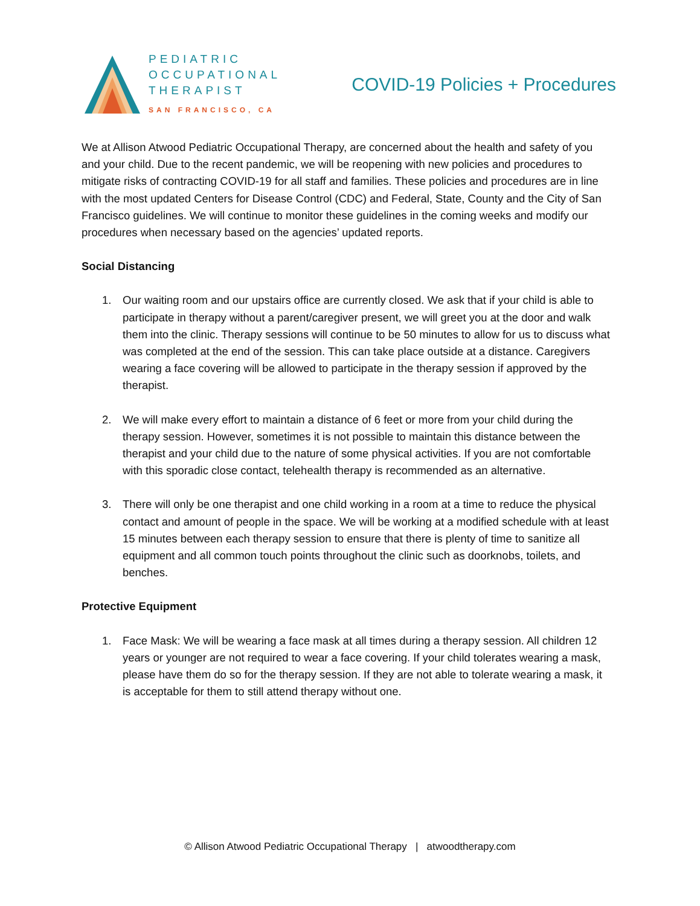PEDIATRIC
OCCUPATIONAL
THERAPIST
SAN FRANCISCO, CA
COVID-19 Policies + Procedures
We at Allison Atwood Pediatric Occupational Therapy, are concerned about the health and safety of you and your child. Due to the recent pandemic, we will be reopening with new policies and procedures to mitigate risks of contracting COVID-19 for all staff and families. These policies and procedures are in line with the most updated Centers for Disease Control (CDC) and Federal, State, County and the City of San Francisco guidelines. We will continue to monitor these guidelines in the coming weeks and modify our procedures when necessary based on the agencies’ updated reports.
Social Distancing
1. Our waiting room and our upstairs office are currently closed. We ask that if your child is able to participate in therapy without a parent/caregiver present, we will greet you at the door and walk them into the clinic. Therapy sessions will continue to be 50 minutes to allow for us to discuss what was completed at the end of the session. This can take place outside at a distance. Caregivers wearing a face covering will be allowed to participate in the therapy session if approved by the therapist.
2. We will make every effort to maintain a distance of 6 feet or more from your child during the therapy session. However, sometimes it is not possible to maintain this distance between the therapist and your child due to the nature of some physical activities. If you are not comfortable with this sporadic close contact, telehealth therapy is recommended as an alternative.
3. There will only be one therapist and one child working in a room at a time to reduce the physical contact and amount of people in the space. We will be working at a modified schedule with at least 15 minutes between each therapy session to ensure that there is plenty of time to sanitize all equipment and all common touch points throughout the clinic such as doorknobs, toilets, and benches.
Protective Equipment
1. Face Mask: We will be wearing a face mask at all times during a therapy session. All children 12 years or younger are not required to wear a face covering. If your child tolerates wearing a mask, please have them do so for the therapy session. If they are not able to tolerate wearing a mask, it is acceptable for them to still attend therapy without one.
© Allison Atwood Pediatric Occupational Therapy | atwoodtherapy.com